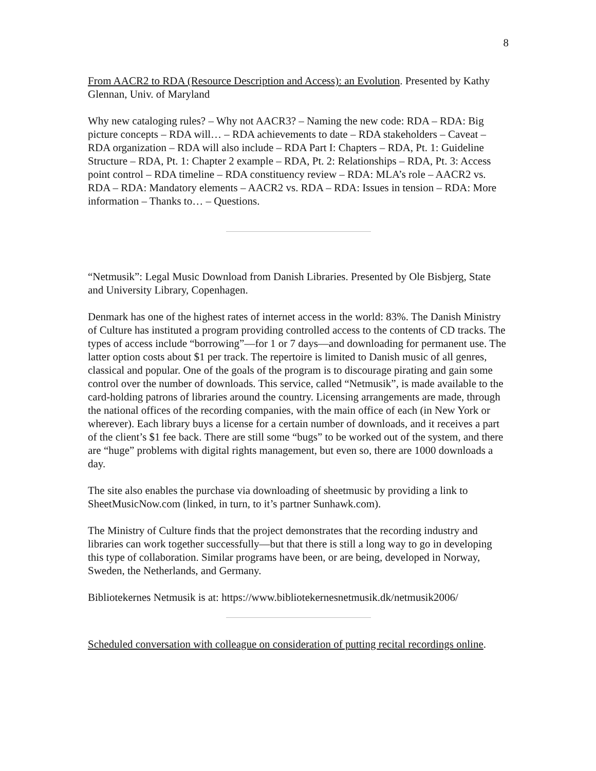8
From AACR2 to RDA (Resource Description and Access): an Evolution. Presented by Kathy Glennan, Univ. of Maryland
Why new cataloging rules? – Why not AACR3? – Naming the new code: RDA – RDA: Big picture concepts – RDA will… – RDA achievements to date – RDA stakeholders – Caveat – RDA organization – RDA will also include – RDA Part I: Chapters – RDA, Pt. 1: Guideline Structure – RDA, Pt. 1: Chapter 2 example – RDA, Pt. 2: Relationships – RDA, Pt. 3: Access point control – RDA timeline – RDA constituency review – RDA: MLA’s role – AACR2 vs. RDA – RDA: Mandatory elements – AACR2 vs. RDA – RDA: Issues in tension – RDA: More information – Thanks to… – Questions.
“Netmusik”: Legal Music Download from Danish Libraries. Presented by Ole Bisbjerg, State and University Library, Copenhagen.
Denmark has one of the highest rates of internet access in the world: 83%. The Danish Ministry of Culture has instituted a program providing controlled access to the contents of CD tracks. The types of access include “borrowing”—for 1 or 7 days—and downloading for permanent use. The latter option costs about $1 per track. The repertoire is limited to Danish music of all genres, classical and popular. One of the goals of the program is to discourage pirating and gain some control over the number of downloads. This service, called “Netmusik”, is made available to the card-holding patrons of libraries around the country. Licensing arrangements are made, through the national offices of the recording companies, with the main office of each (in New York or wherever). Each library buys a license for a certain number of downloads, and it receives a part of the client’s $1 fee back. There are still some “bugs” to be worked out of the system, and there are “huge” problems with digital rights management, but even so, there are 1000 downloads a day.
The site also enables the purchase via downloading of sheetmusic by providing a link to SheetMusicNow.com (linked, in turn, to it’s partner Sunhawk.com).
The Ministry of Culture finds that the project demonstrates that the recording industry and libraries can work together successfully—but that there is still a long way to go in developing this type of collaboration. Similar programs have been, or are being, developed in Norway, Sweden, the Netherlands, and Germany.
Bibliotekernes Netmusik is at: https://www.bibliotekernesnetmusik.dk/netmusik2006/
Scheduled conversation with colleague on consideration of putting recital recordings online.